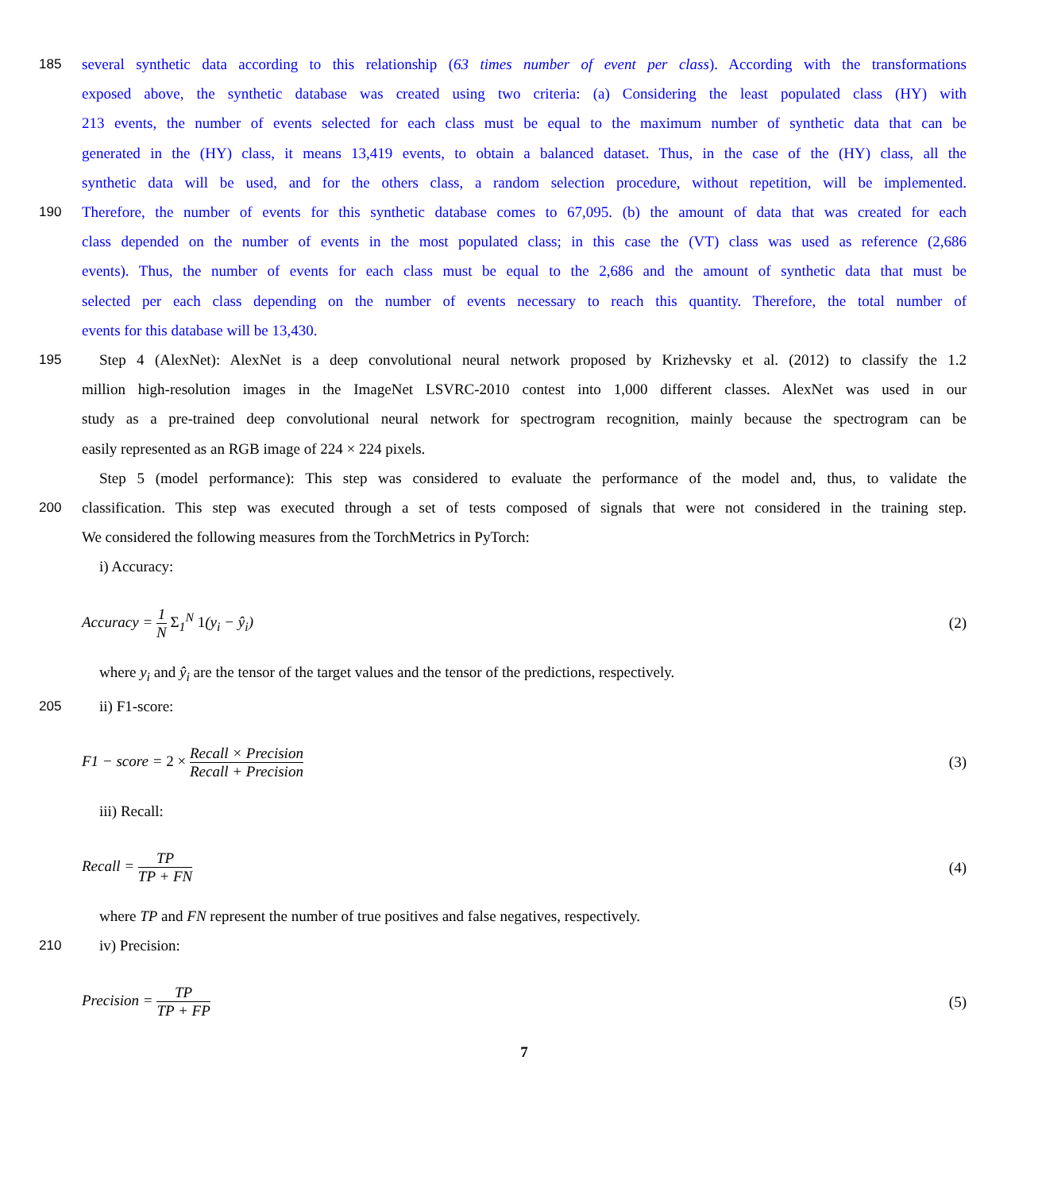185 several synthetic data according to this relationship (63 times number of event per class). According with the transformations
exposed above, the synthetic database was created using two criteria: (a) Considering the least populated class (HY) with
213 events, the number of events selected for each class must be equal to the maximum number of synthetic data that can be
generated in the (HY) class, it means 13,419 events, to obtain a balanced dataset. Thus, in the case of the (HY) class, all the
synthetic data will be used, and for the others class, a random selection procedure, without repetition, will be implemented.
190 Therefore, the number of events for this synthetic database comes to 67,095. (b) the amount of data that was created for each
class depended on the number of events in the most populated class; in this case the (VT) class was used as reference (2,686
events). Thus, the number of events for each class must be equal to the 2,686 and the amount of synthetic data that must be
selected per each class depending on the number of events necessary to reach this quantity. Therefore, the total number of
events for this database will be 13,430.
195 Step 4 (AlexNet): AlexNet is a deep convolutional neural network proposed by Krizhevsky et al. (2012) to classify the 1.2
million high-resolution images in the ImageNet LSVRC-2010 contest into 1,000 different classes. AlexNet was used in our
study as a pre-trained deep convolutional neural network for spectrogram recognition, mainly because the spectrogram can be
easily represented as an RGB image of 224 × 224 pixels.
Step 5 (model performance): This step was considered to evaluate the performance of the model and, thus, to validate the
200 classification. This step was executed through a set of tests composed of signals that were not considered in the training step.
We considered the following measures from the TorchMetrics in PyTorch:
i) Accuracy:
Accuracy = 1 N Σ<sub>1</sub><sup>N</sup> 1(y<sub>i</sub> − ŷ<sub>i</sub>) (2)
where y<sub>i</sub> and ŷ<sub>i</sub> are the tensor of the target values and the tensor of the predictions, respectively.
205 ii) F1-score:
F1 − score = 2 × Recall × Precision Recall + Precision (3)
iii) Recall:
Recall = TP TP + FN (4)
where TP and FN represent the number of true positives and false negatives, respectively.
210 iv) Precision:
Precision = TP TP + FP (5)
7